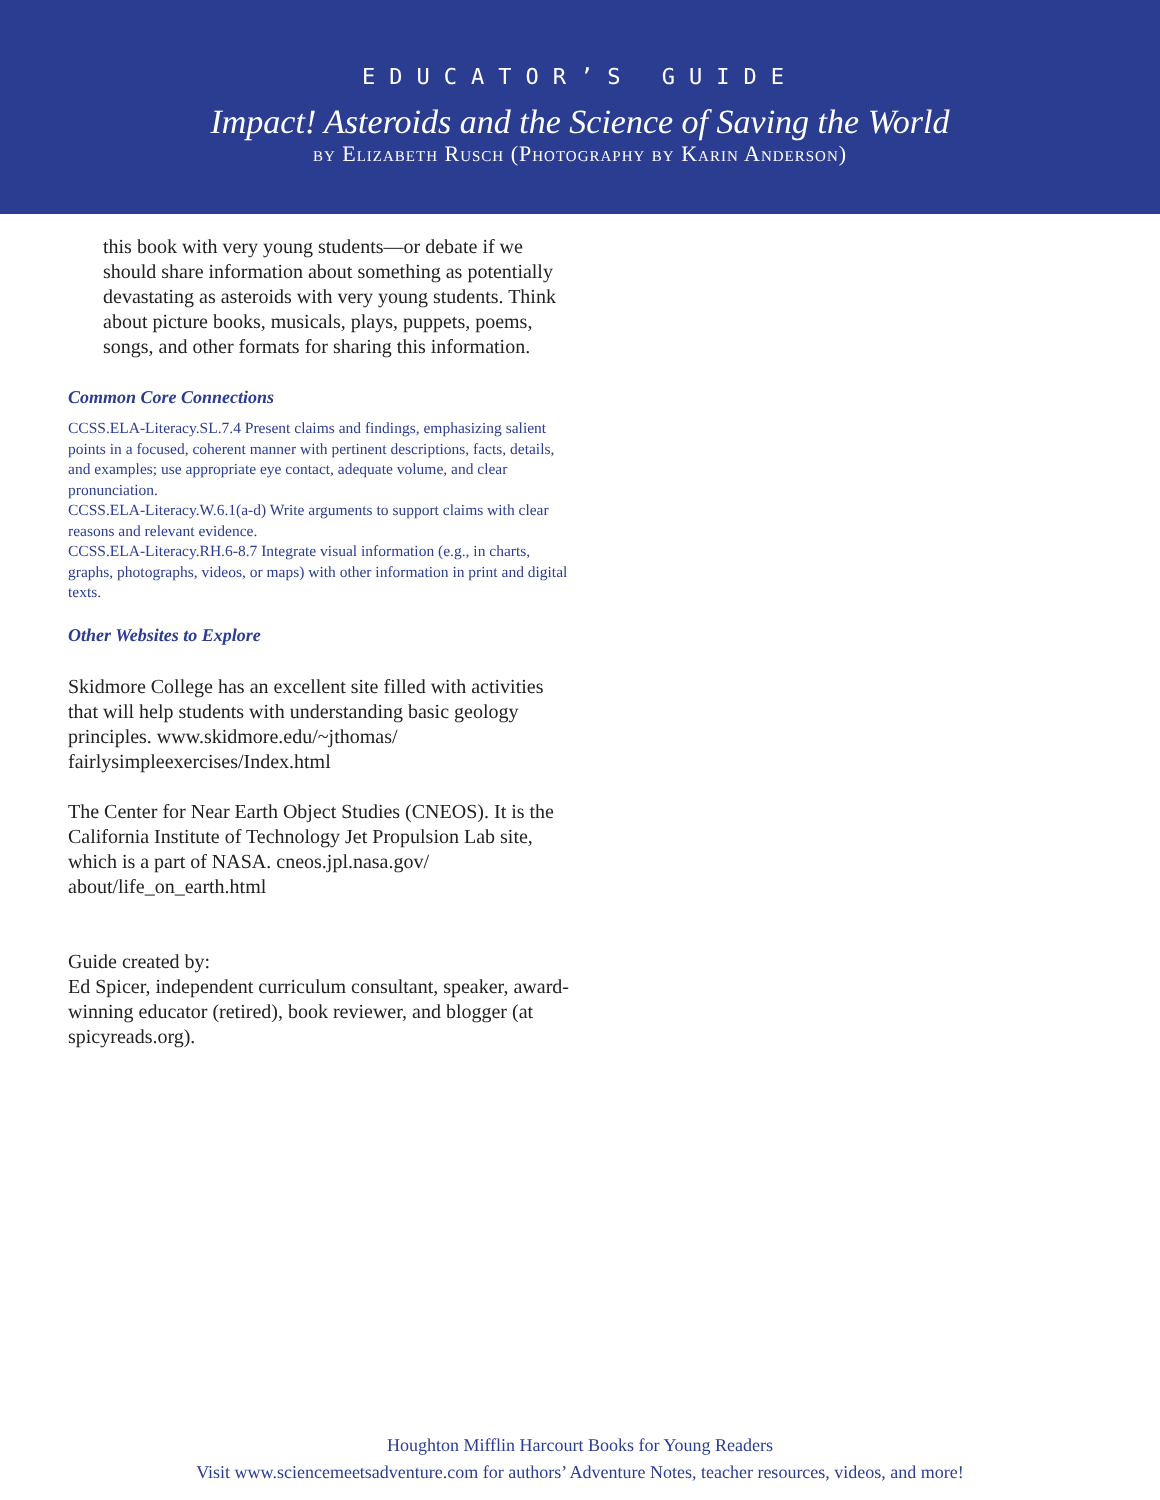EDUCATOR’S GUIDE
Impact! Asteroids and the Science of Saving the World
by Elizabeth Rusch (Photography by Karin Anderson)
this book with very young students—or debate if we should share information about something as potentially devastating as asteroids with very young students. Think about picture books, musicals, plays, puppets, poems, songs, and other formats for sharing this information.
Common Core Connections
CCSS.ELA-Literacy.SL.7.4 Present claims and findings, emphasizing salient points in a focused, coherent manner with pertinent descriptions, facts, details, and examples; use appropriate eye contact, adequate volume, and clear pronunciation.
CCSS.ELA-Literacy.W.6.1(a-d) Write arguments to support claims with clear reasons and relevant evidence.
CCSS.ELA-Literacy.RH.6-8.7 Integrate visual information (e.g., in charts, graphs, photographs, videos, or maps) with other information in print and digital texts.
Other Websites to Explore
Skidmore College has an excellent site filled with activities that will help students with understanding basic geology principles. www.skidmore.edu/~jthomas/ fairlysimpleexercises/Index.html
The Center for Near Earth Object Studies (CNEOS). It is the California Institute of Technology Jet Propulsion Lab site, which is a part of NASA. cneos.jpl.nasa.gov/ about/life_on_earth.html
Guide created by:
Ed Spicer, independent curriculum consultant, speaker, award-winning educator (retired), book reviewer, and blogger (at spicyreads.org).
Houghton Mifflin Harcourt Books for Young Readers
Visit www.sciencemeetsadventure.com for authors’ Adventure Notes, teacher resources, videos, and more!